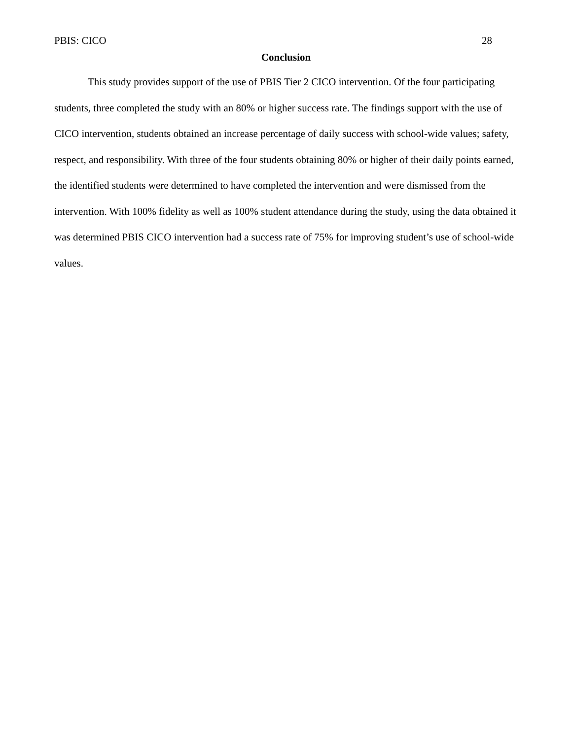PBIS: CICO 28
Conclusion
This study provides support of the use of PBIS Tier 2 CICO intervention. Of the four participating students, three completed the study with an 80% or higher success rate. The findings support with the use of CICO intervention, students obtained an increase percentage of daily success with school-wide values; safety, respect, and responsibility. With three of the four students obtaining 80% or higher of their daily points earned, the identified students were determined to have completed the intervention and were dismissed from the intervention. With 100% fidelity as well as 100% student attendance during the study, using the data obtained it was determined PBIS CICO intervention had a success rate of 75% for improving student’s use of school-wide values.